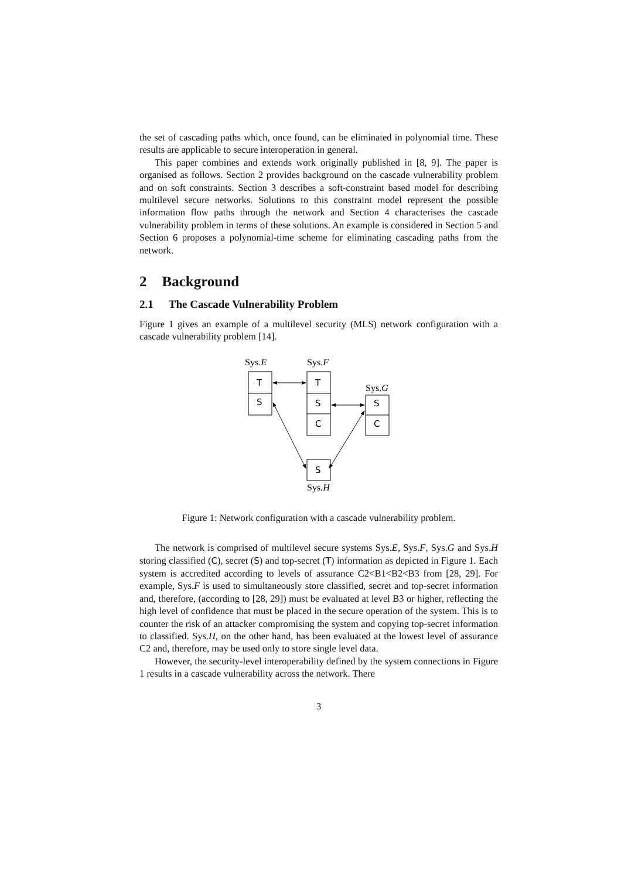the set of cascading paths which, once found, can be eliminated in polynomial time. These results are applicable to secure interoperation in general.
This paper combines and extends work originally published in [8, 9]. The paper is organised as follows. Section 2 provides background on the cascade vulnerability problem and on soft constraints. Section 3 describes a soft-constraint based model for describing multilevel secure networks. Solutions to this constraint model represent the possible information flow paths through the network and Section 4 characterises the cascade vulnerability problem in terms of these solutions. An example is considered in Section 5 and Section 6 proposes a polynomial-time scheme for eliminating cascading paths from the network.
2 Background
2.1 The Cascade Vulnerability Problem
Figure 1 gives an example of a multilevel security (MLS) network configuration with a cascade vulnerability problem [14].
Sys.E
Sys.F
Sys.G
Sys.H
T
S
T
S
C
S
C
S
Figure 1: Network configuration with a cascade vulnerability problem.
The network is comprised of multilevel secure systems Sys.E, Sys.F, Sys.G and Sys.H storing classified (C), secret (S) and top-secret (T) information as depicted in Figure 1. Each system is accredited according to levels of assurance C2<B1<B2<B3 from [28, 29]. For example, Sys.F is used to simultaneously store classified, secret and top-secret information and, therefore, (according to [28, 29]) must be evaluated at level B3 or higher, reflecting the high level of confidence that must be placed in the secure operation of the system. This is to counter the risk of an attacker compromising the system and copying top-secret information to classified. Sys.H, on the other hand, has been evaluated at the lowest level of assurance C2 and, therefore, may be used only to store single level data.
However, the security-level interoperability defined by the system connections in Figure 1 results in a cascade vulnerability across the network. There
3